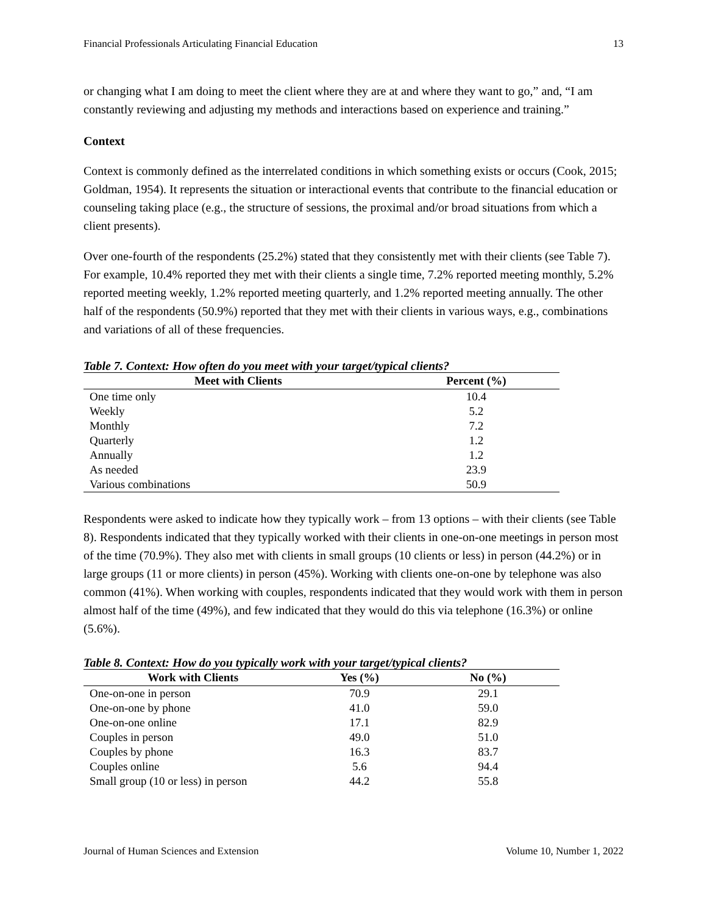Financial Professionals Articulating Financial Education 13
or changing what I am doing to meet the client where they are at and where they want to go,” and, “I am constantly reviewing and adjusting my methods and interactions based on experience and training.”
Context
Context is commonly defined as the interrelated conditions in which something exists or occurs (Cook, 2015; Goldman, 1954). It represents the situation or interactional events that contribute to the financial education or counseling taking place (e.g., the structure of sessions, the proximal and/or broad situations from which a client presents).
Over one-fourth of the respondents (25.2%) stated that they consistently met with their clients (see Table 7). For example, 10.4% reported they met with their clients a single time, 7.2% reported meeting monthly, 5.2% reported meeting weekly, 1.2% reported meeting quarterly, and 1.2% reported meeting annually. The other half of the respondents (50.9%) reported that they met with their clients in various ways, e.g., combinations and variations of all of these frequencies.
Table 7. Context: How often do you meet with your target/typical clients?
| Meet with Clients | Percent (%) |
| --- | --- |
| One time only | 10.4 |
| Weekly | 5.2 |
| Monthly | 7.2 |
| Quarterly | 1.2 |
| Annually | 1.2 |
| As needed | 23.9 |
| Various combinations | 50.9 |
Respondents were asked to indicate how they typically work – from 13 options – with their clients (see Table 8). Respondents indicated that they typically worked with their clients in one-on-one meetings in person most of the time (70.9%). They also met with clients in small groups (10 clients or less) in person (44.2%) or in large groups (11 or more clients) in person (45%). Working with clients one-on-one by telephone was also common (41%). When working with couples, respondents indicated that they would work with them in person almost half of the time (49%), and few indicated that they would do this via telephone (16.3%) or online (5.6%).
Table 8. Context: How do you typically work with your target/typical clients?
| Work with Clients | Yes (%) | No (%) |
| --- | --- | --- |
| One-on-one in person | 70.9 | 29.1 |
| One-on-one by phone | 41.0 | 59.0 |
| One-on-one online | 17.1 | 82.9 |
| Couples in person | 49.0 | 51.0 |
| Couples by phone | 16.3 | 83.7 |
| Couples online | 5.6 | 94.4 |
| Small group (10 or less) in person | 44.2 | 55.8 |
Journal of Human Sciences and Extension Volume 10, Number 1, 2022